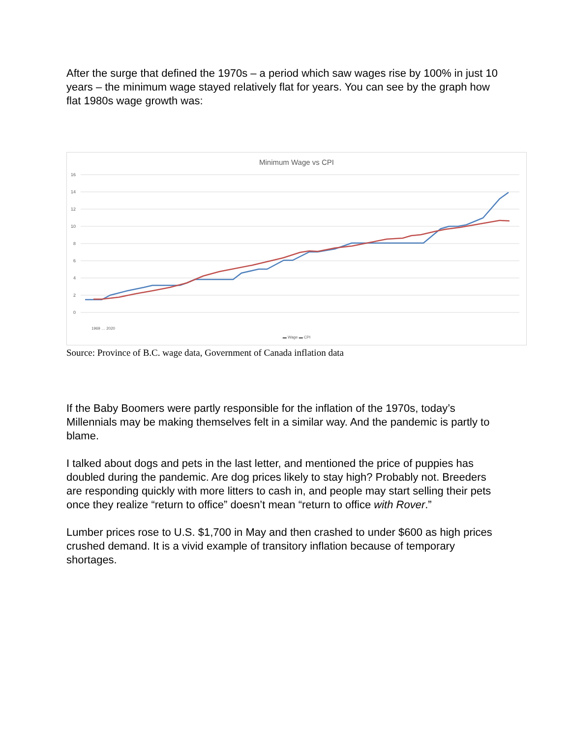After the surge that defined the 1970s – a period which saw wages rise by 100% in just 10 years – the minimum wage stayed relatively flat for years. You can see by the graph how flat 1980s wage growth was:
Minimum Wage vs CPI
16
14
12
10
8
6
4
2
0
▬ Wage ▬ CPI
1969 … 2020
Source: Province of B.C. wage data, Government of Canada inflation data
If the Baby Boomers were partly responsible for the inflation of the 1970s, today’s Millennials may be making themselves felt in a similar way. And the pandemic is partly to blame.
I talked about dogs and pets in the last letter, and mentioned the price of puppies has doubled during the pandemic. Are dog prices likely to stay high? Probably not. Breeders are responding quickly with more litters to cash in, and people may start selling their pets once they realize “return to office” doesn’t mean “return to office with Rover.”
Lumber prices rose to U.S. $1,700 in May and then crashed to under $600 as high prices crushed demand. It is a vivid example of transitory inflation because of temporary shortages.